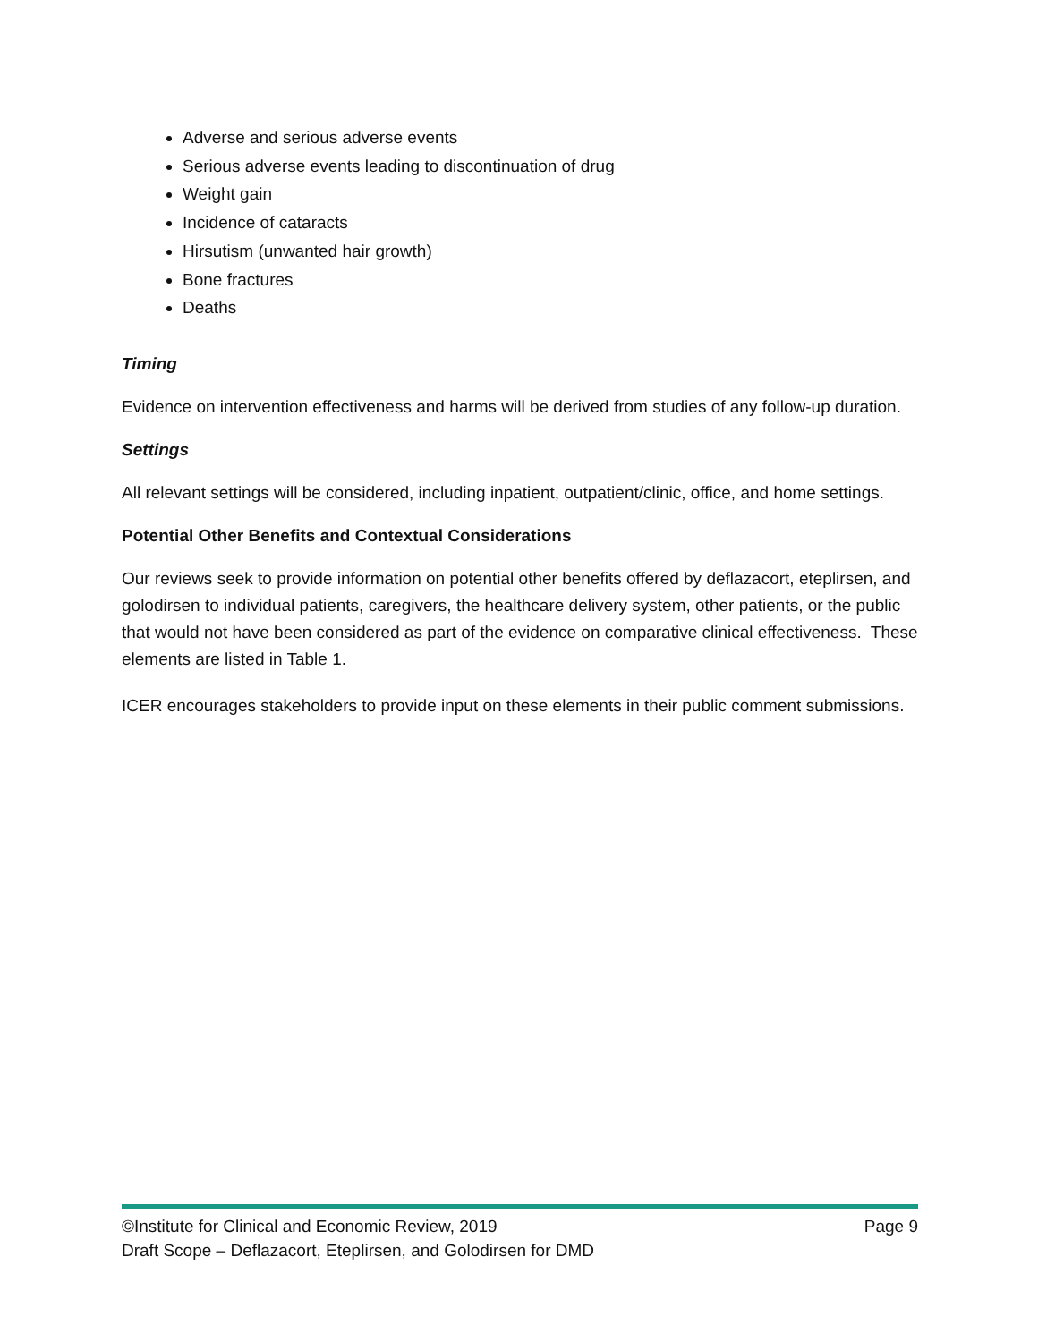Adverse and serious adverse events
Serious adverse events leading to discontinuation of drug
Weight gain
Incidence of cataracts
Hirsutism (unwanted hair growth)
Bone fractures
Deaths
Timing
Evidence on intervention effectiveness and harms will be derived from studies of any follow-up duration.
Settings
All relevant settings will be considered, including inpatient, outpatient/clinic, office, and home settings.
Potential Other Benefits and Contextual Considerations
Our reviews seek to provide information on potential other benefits offered by deflazacort, eteplirsen, and golodirsen to individual patients, caregivers, the healthcare delivery system, other patients, or the public that would not have been considered as part of the evidence on comparative clinical effectiveness. These elements are listed in Table 1.
ICER encourages stakeholders to provide input on these elements in their public comment submissions.
©Institute for Clinical and Economic Review, 2019 Page 9
Draft Scope – Deflazacort, Eteplirsen, and Golodirsen for DMD